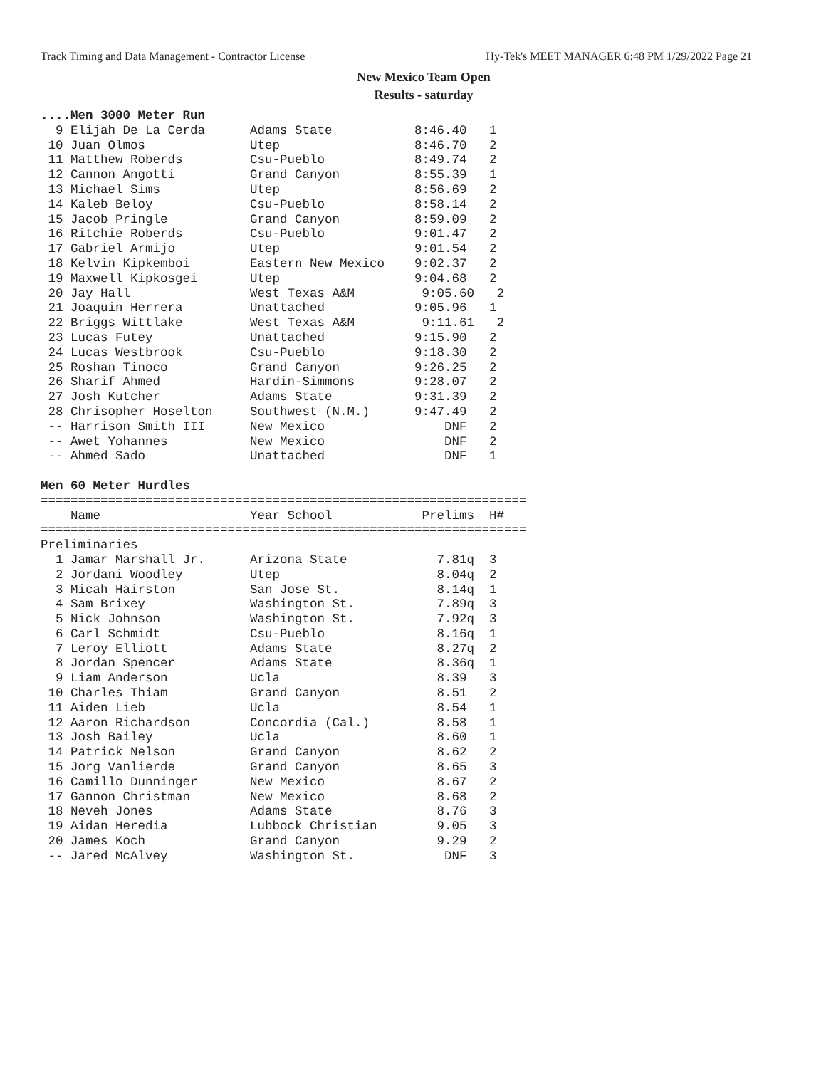Track Timing and Data Management - Contractor License Hy-Tek's MEET MANAGER 6:48 PM 1/29/2022 Page 21
New Mexico Team Open
Results - saturday
....Men 3000 Meter Run
  9 Elijah De La Cerda      Adams State           8:46.40   1
 10 Juan Olmos              Utep                  8:46.70   2
 11 Matthew Roberds         Csu-Pueblo            8:49.74   2
 12 Cannon Angotti          Grand Canyon          8:55.39   1
 13 Michael Sims            Utep                  8:56.69   2
 14 Kaleb Beloy             Csu-Pueblo            8:58.14   2
 15 Jacob Pringle           Grand Canyon          8:59.09   2
 16 Ritchie Roberds         Csu-Pueblo            9:01.47   2
 17 Gabriel Armijo          Utep                  9:01.54   2
 18 Kelvin Kipkemboi        Eastern New Mexico    9:02.37   2
 19 Maxwell Kipkosgei       Utep                  9:04.68   2
 20 Jay Hall                West Texas A&M         9:05.60   2
 21 Joaquin Herrera         Unattached            9:05.96   1
 22 Briggs Wittlake         West Texas A&M         9:11.61   2
 23 Lucas Futey             Unattached            9:15.90   2
 24 Lucas Westbrook         Csu-Pueblo            9:18.30   2
 25 Roshan Tinoco           Grand Canyon          9:26.25   2
 26 Sharif Ahmed            Hardin-Simmons        9:28.07   2
 27 Josh Kutcher            Adams State           9:31.39   2
 28 Chrisopher Hoselton     Southwest (N.M.)      9:47.49   2
 -- Harrison Smith III      New Mexico                DNF   2
 -- Awet Yohannes           New Mexico                DNF   2
 -- Ahmed Sado              Unattached                DNF   1

Men 60 Meter Hurdles
=================================================================
    Name                    Year School            Prelims  H#
=================================================================
Preliminaries
  1 Jamar Marshall Jr.      Arizona State            7.81q  3
  2 Jordani Woodley         Utep                     8.04q  2
  3 Micah Hairston          San Jose St.             8.14q  1
  4 Sam Brixey              Washington St.           7.89q  3
  5 Nick Johnson            Washington St.           7.92q  3
  6 Carl Schmidt            Csu-Pueblo               8.16q  1
  7 Leroy Elliott           Adams State              8.27q  2
  8 Jordan Spencer          Adams State              8.36q  1
  9 Liam Anderson           Ucla                     8.39   3
 10 Charles Thiam           Grand Canyon             8.51   2
 11 Aiden Lieb              Ucla                     8.54   1
 12 Aaron Richardson        Concordia (Cal.)         8.58   1
 13 Josh Bailey             Ucla                     8.60   1
 14 Patrick Nelson          Grand Canyon             8.62   2
 15 Jorg Vanlierde          Grand Canyon             8.65   3
 16 Camillo Dunninger       New Mexico               8.67   2
 17 Gannon Christman        New Mexico               8.68   2
 18 Neveh Jones             Adams State              8.76   3
 19 Aidan Heredia           Lubbock Christian        9.05   3
 20 James Koch              Grand Canyon             9.29   2
 -- Jared McAlvey           Washington St.            DNF   3